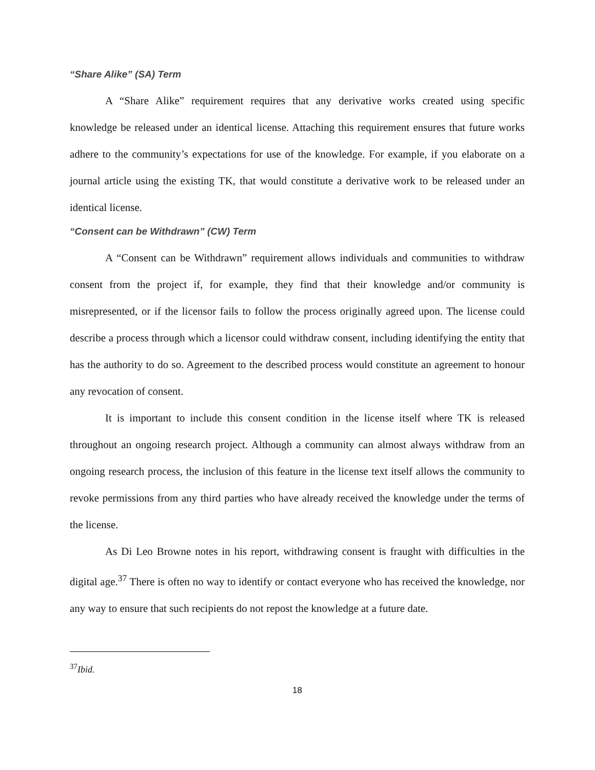“Share Alike” (SA) Term
A “Share Alike” requirement requires that any derivative works created using specific knowledge be released under an identical license. Attaching this requirement ensures that future works adhere to the community’s expectations for use of the knowledge. For example, if you elaborate on a journal article using the existing TK, that would constitute a derivative work to be released under an identical license.
“Consent can be Withdrawn” (CW) Term
A “Consent can be Withdrawn” requirement allows individuals and communities to withdraw consent from the project if, for example, they find that their knowledge and/or community is misrepresented, or if the licensor fails to follow the process originally agreed upon. The license could describe a process through which a licensor could withdraw consent, including identifying the entity that has the authority to do so. Agreement to the described process would constitute an agreement to honour any revocation of consent.
It is important to include this consent condition in the license itself where TK is released throughout an ongoing research project. Although a community can almost always withdraw from an ongoing research process, the inclusion of this feature in the license text itself allows the community to revoke permissions from any third parties who have already received the knowledge under the terms of the license.
As Di Leo Browne notes in his report, withdrawing consent is fraught with difficulties in the digital age.<sup>37</sup> There is often no way to identify or contact everyone who has received the knowledge, nor any way to ensure that such recipients do not repost the knowledge at a future date.
<sup>37</sup> Ibid.
18